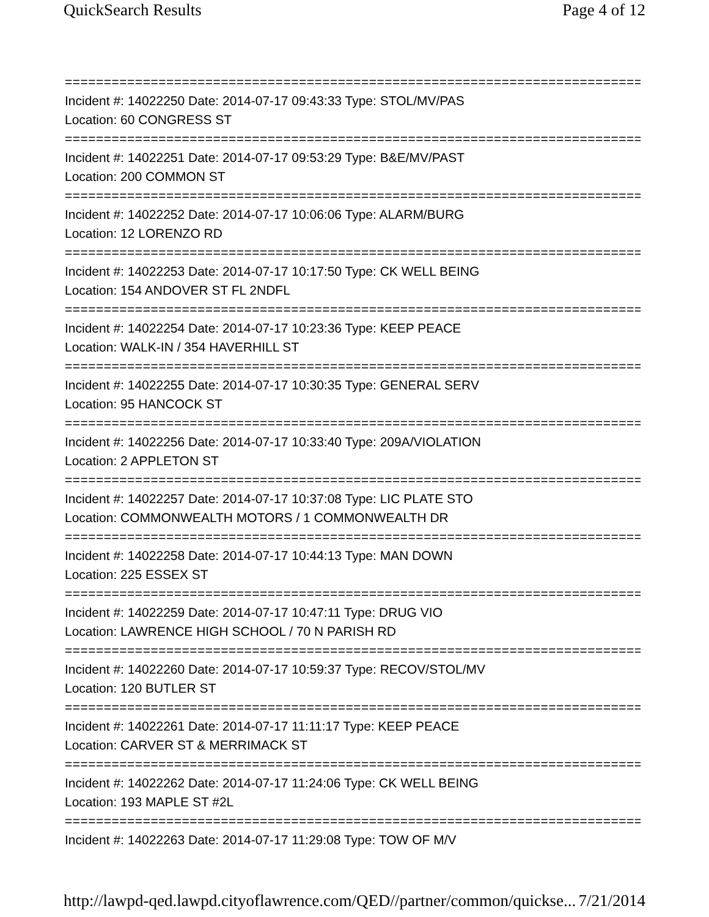QuickSearch Results Page 4 of 12
===========================================================================
Incident #: 14022250 Date: 2014-07-17 09:43:33 Type: STOL/MV/PAS
Location: 60 CONGRESS ST
===========================================================================
Incident #: 14022251 Date: 2014-07-17 09:53:29 Type: B&E/MV/PAST
Location: 200 COMMON ST
===========================================================================
Incident #: 14022252 Date: 2014-07-17 10:06:06 Type: ALARM/BURG
Location: 12 LORENZO RD
===========================================================================
Incident #: 14022253 Date: 2014-07-17 10:17:50 Type: CK WELL BEING
Location: 154 ANDOVER ST FL 2NDFL
===========================================================================
Incident #: 14022254 Date: 2014-07-17 10:23:36 Type: KEEP PEACE
Location: WALK-IN / 354 HAVERHILL ST
===========================================================================
Incident #: 14022255 Date: 2014-07-17 10:30:35 Type: GENERAL SERV
Location: 95 HANCOCK ST
===========================================================================
Incident #: 14022256 Date: 2014-07-17 10:33:40 Type: 209A/VIOLATION
Location: 2 APPLETON ST
===========================================================================
Incident #: 14022257 Date: 2014-07-17 10:37:08 Type: LIC PLATE STO
Location: COMMONWEALTH MOTORS / 1 COMMONWEALTH DR
===========================================================================
Incident #: 14022258 Date: 2014-07-17 10:44:13 Type: MAN DOWN
Location: 225 ESSEX ST
===========================================================================
Incident #: 14022259 Date: 2014-07-17 10:47:11 Type: DRUG VIO
Location: LAWRENCE HIGH SCHOOL / 70 N PARISH RD
===========================================================================
Incident #: 14022260 Date: 2014-07-17 10:59:37 Type: RECOV/STOL/MV
Location: 120 BUTLER ST
===========================================================================
Incident #: 14022261 Date: 2014-07-17 11:11:17 Type: KEEP PEACE
Location: CARVER ST & MERRIMACK ST
===========================================================================
Incident #: 14022262 Date: 2014-07-17 11:24:06 Type: CK WELL BEING
Location: 193 MAPLE ST #2L
===========================================================================
Incident #: 14022263 Date: 2014-07-17 11:29:08 Type: TOW OF M/V
http://lawpd-qed.lawpd.cityoflawrence.com/QED//partner/common/quickse... 7/21/2014